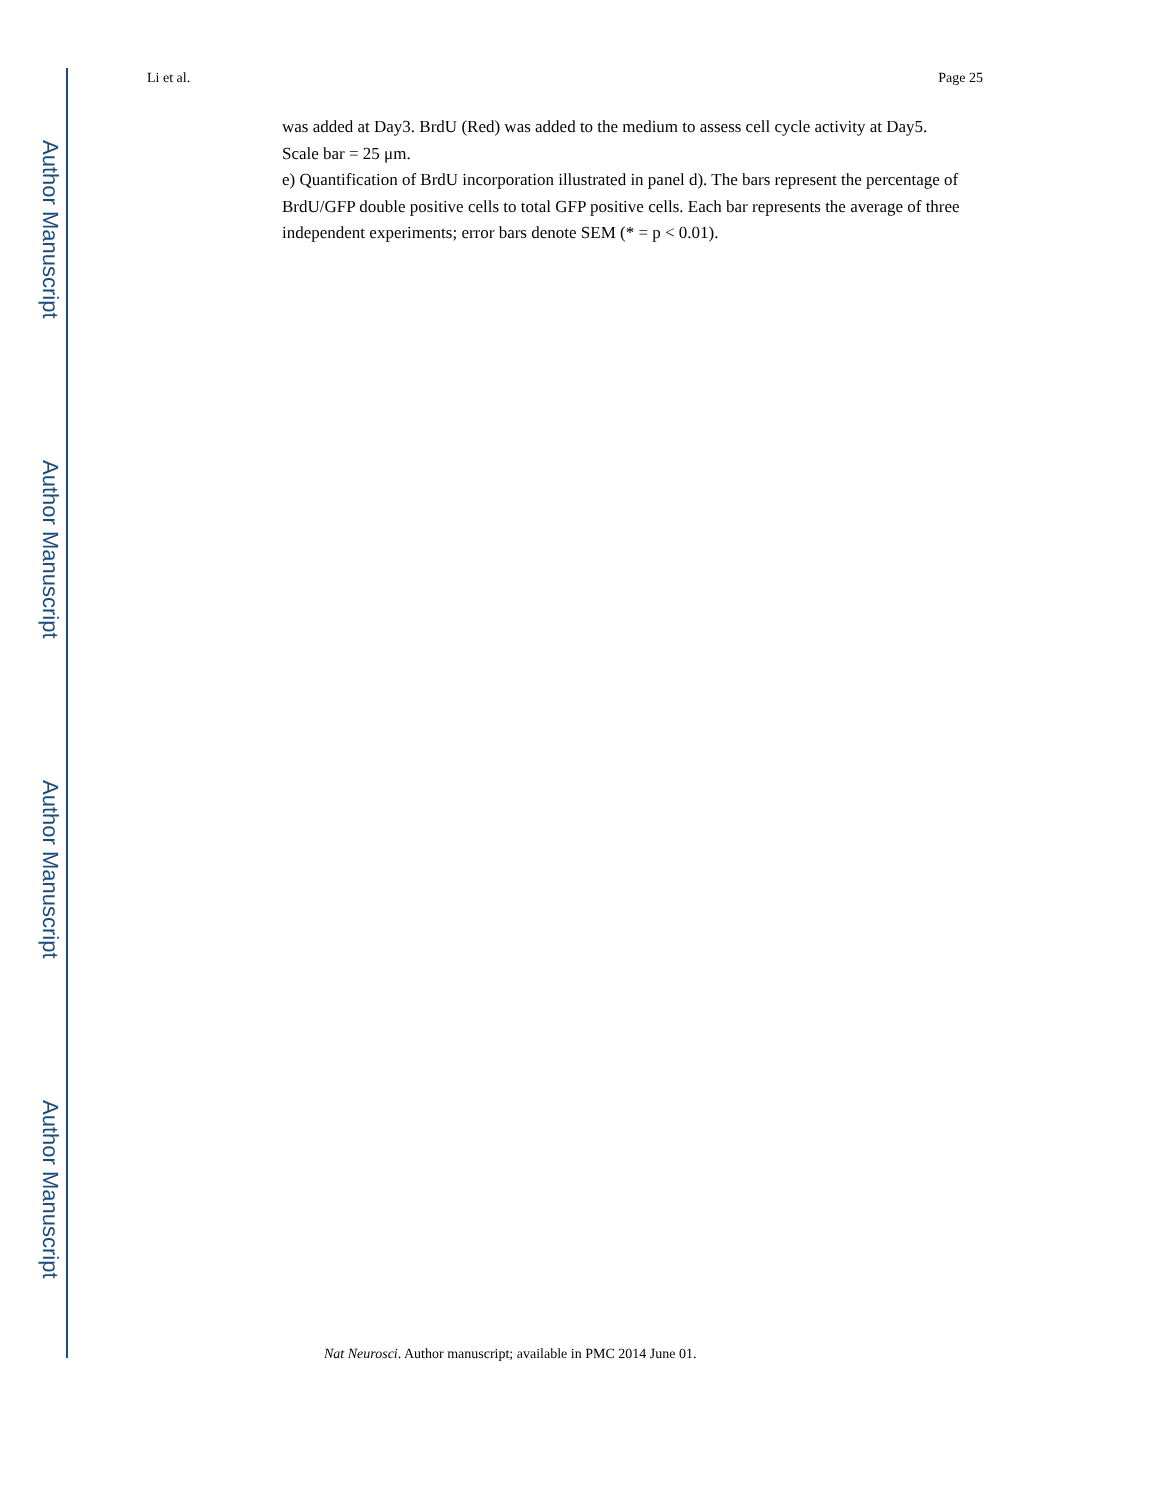Li et al. Page 25
was added at Day3. BrdU (Red) was added to the medium to assess cell cycle activity at Day5. Scale bar = 25 μm.
e) Quantification of BrdU incorporation illustrated in panel d). The bars represent the percentage of BrdU/GFP double positive cells to total GFP positive cells. Each bar represents the average of three independent experiments; error bars denote SEM (* = p < 0.01).
Nat Neurosci. Author manuscript; available in PMC 2014 June 01.
Author Manuscript
Author Manuscript
Author Manuscript
Author Manuscript